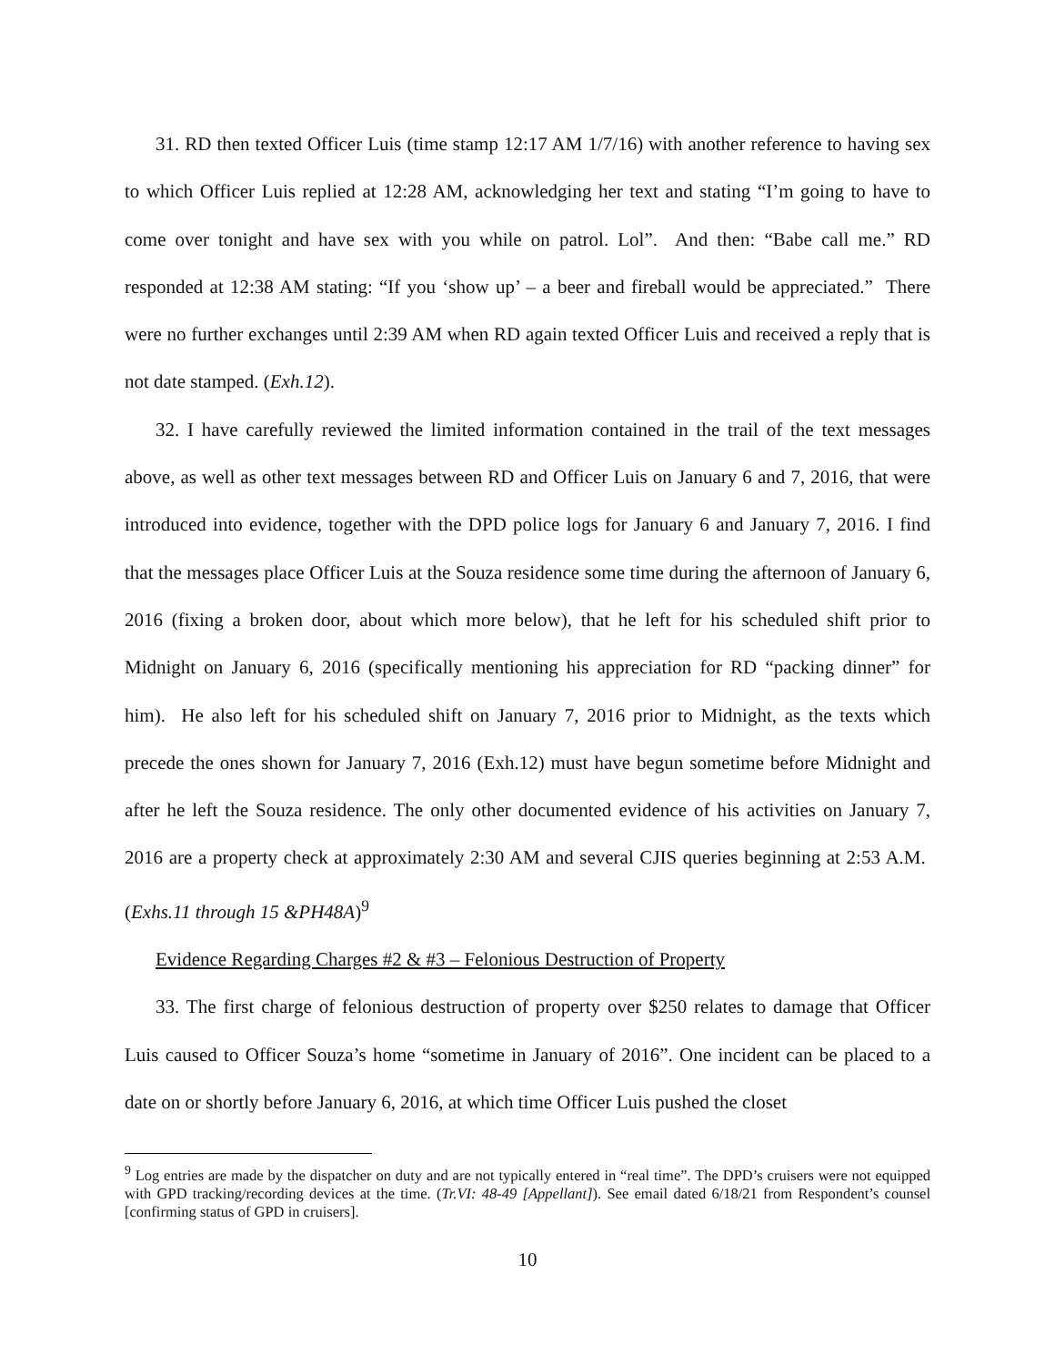31. RD then texted Officer Luis (time stamp 12:17 AM 1/7/16) with another reference to having sex to which Officer Luis replied at 12:28 AM, acknowledging her text and stating “I’m going to have to come over tonight and have sex with you while on patrol. Lol”. And then: “Babe call me.” RD responded at 12:38 AM stating: “If you ‘show up’ – a beer and fireball would be appreciated.” There were no further exchanges until 2:39 AM when RD again texted Officer Luis and received a reply that is not date stamped. (Exh.12).
32. I have carefully reviewed the limited information contained in the trail of the text messages above, as well as other text messages between RD and Officer Luis on January 6 and 7, 2016, that were introduced into evidence, together with the DPD police logs for January 6 and January 7, 2016. I find that the messages place Officer Luis at the Souza residence some time during the afternoon of January 6, 2016 (fixing a broken door, about which more below), that he left for his scheduled shift prior to Midnight on January 6, 2016 (specifically mentioning his appreciation for RD “packing dinner” for him). He also left for his scheduled shift on January 7, 2016 prior to Midnight, as the texts which precede the ones shown for January 7, 2016 (Exh.12) must have begun sometime before Midnight and after he left the Souza residence. The only other documented evidence of his activities on January 7, 2016 are a property check at approximately 2:30 AM and several CJIS queries beginning at 2:53 A.M. (Exhs.11 through 15 &PH48A)<sup>9</sup>
Evidence Regarding Charges #2 & #3 – Felonious Destruction of Property
33. The first charge of felonious destruction of property over $250 relates to damage that Officer Luis caused to Officer Souza’s home “sometime in January of 2016”. One incident can be placed to a date on or shortly before January 6, 2016, at which time Officer Luis pushed the closet
<sup>9</sup> Log entries are made by the dispatcher on duty and are not typically entered in “real time”. The DPD’s cruisers were not equipped with GPD tracking/recording devices at the time. (Tr.VI: 48-49 [Appellant]). See email dated 6/18/21 from Respondent’s counsel [confirming status of GPD in cruisers].
10